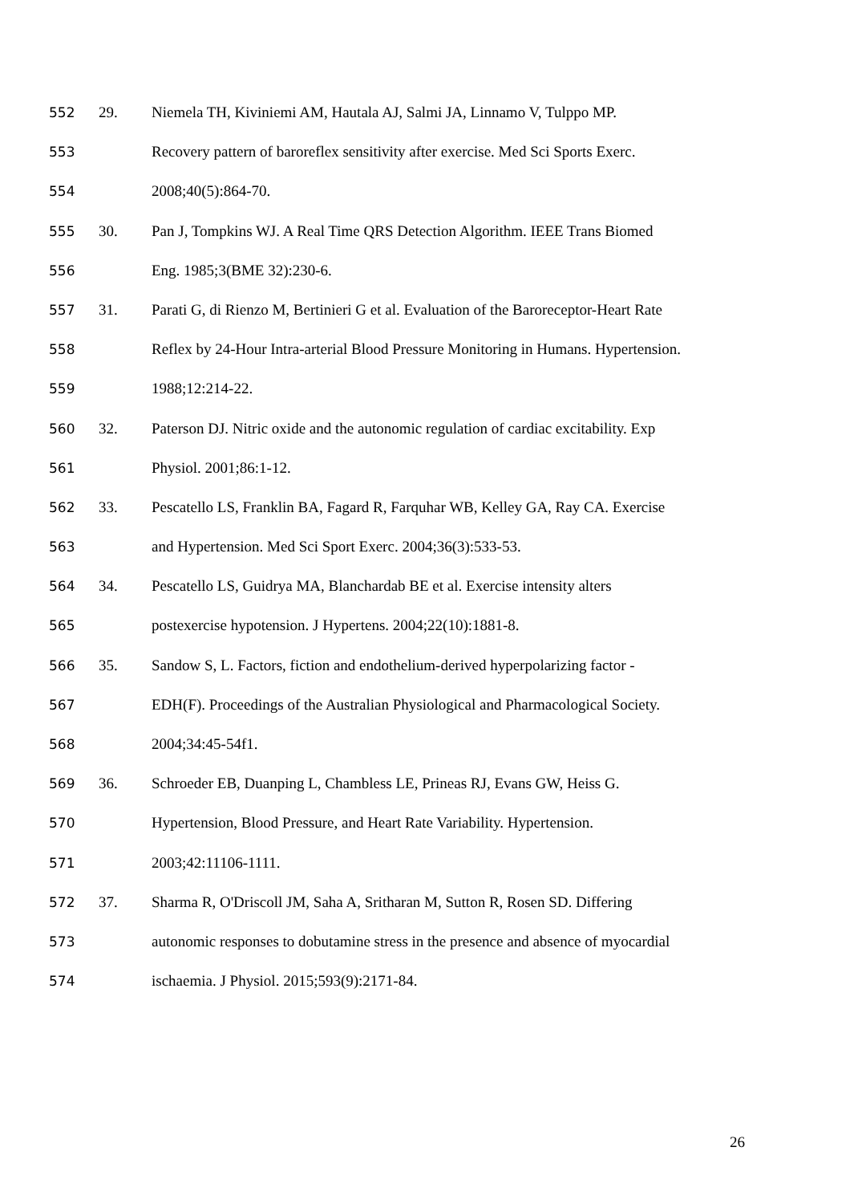552 29. Niemela TH, Kiviniemi AM, Hautala AJ, Salmi JA, Linnamo V, Tulppo MP.
553 Recovery pattern of baroreflex sensitivity after exercise. Med Sci Sports Exerc.
554 2008;40(5):864-70.
555 30. Pan J, Tompkins WJ. A Real Time QRS Detection Algorithm. IEEE Trans Biomed
556 Eng. 1985;3(BME 32):230-6.
557 31. Parati G, di Rienzo M, Bertinieri G et al. Evaluation of the Baroreceptor-Heart Rate
558 Reflex by 24-Hour Intra-arterial Blood Pressure Monitoring in Humans. Hypertension.
559 1988;12:214-22.
560 32. Paterson DJ. Nitric oxide and the autonomic regulation of cardiac excitability. Exp
561 Physiol. 2001;86:1-12.
562 33. Pescatello LS, Franklin BA, Fagard R, Farquhar WB, Kelley GA, Ray CA. Exercise
563 and Hypertension. Med Sci Sport Exerc. 2004;36(3):533-53.
564 34. Pescatello LS, Guidrya MA, Blanchardab BE et al. Exercise intensity alters
565 postexercise hypotension. J Hypertens. 2004;22(10):1881-8.
566 35. Sandow S, L. Factors, fiction and endothelium-derived hyperpolarizing factor -
567 EDH(F). Proceedings of the Australian Physiological and Pharmacological Society.
568 2004;34:45-54f1.
569 36. Schroeder EB, Duanping L, Chambless LE, Prineas RJ, Evans GW, Heiss G.
570 Hypertension, Blood Pressure, and Heart Rate Variability. Hypertension.
571 2003;42:11106-1111.
572 37. Sharma R, O'Driscoll JM, Saha A, Sritharan M, Sutton R, Rosen SD. Differing
573 autonomic responses to dobutamine stress in the presence and absence of myocardial
574 ischaemia. J Physiol. 2015;593(9):2171-84.
26